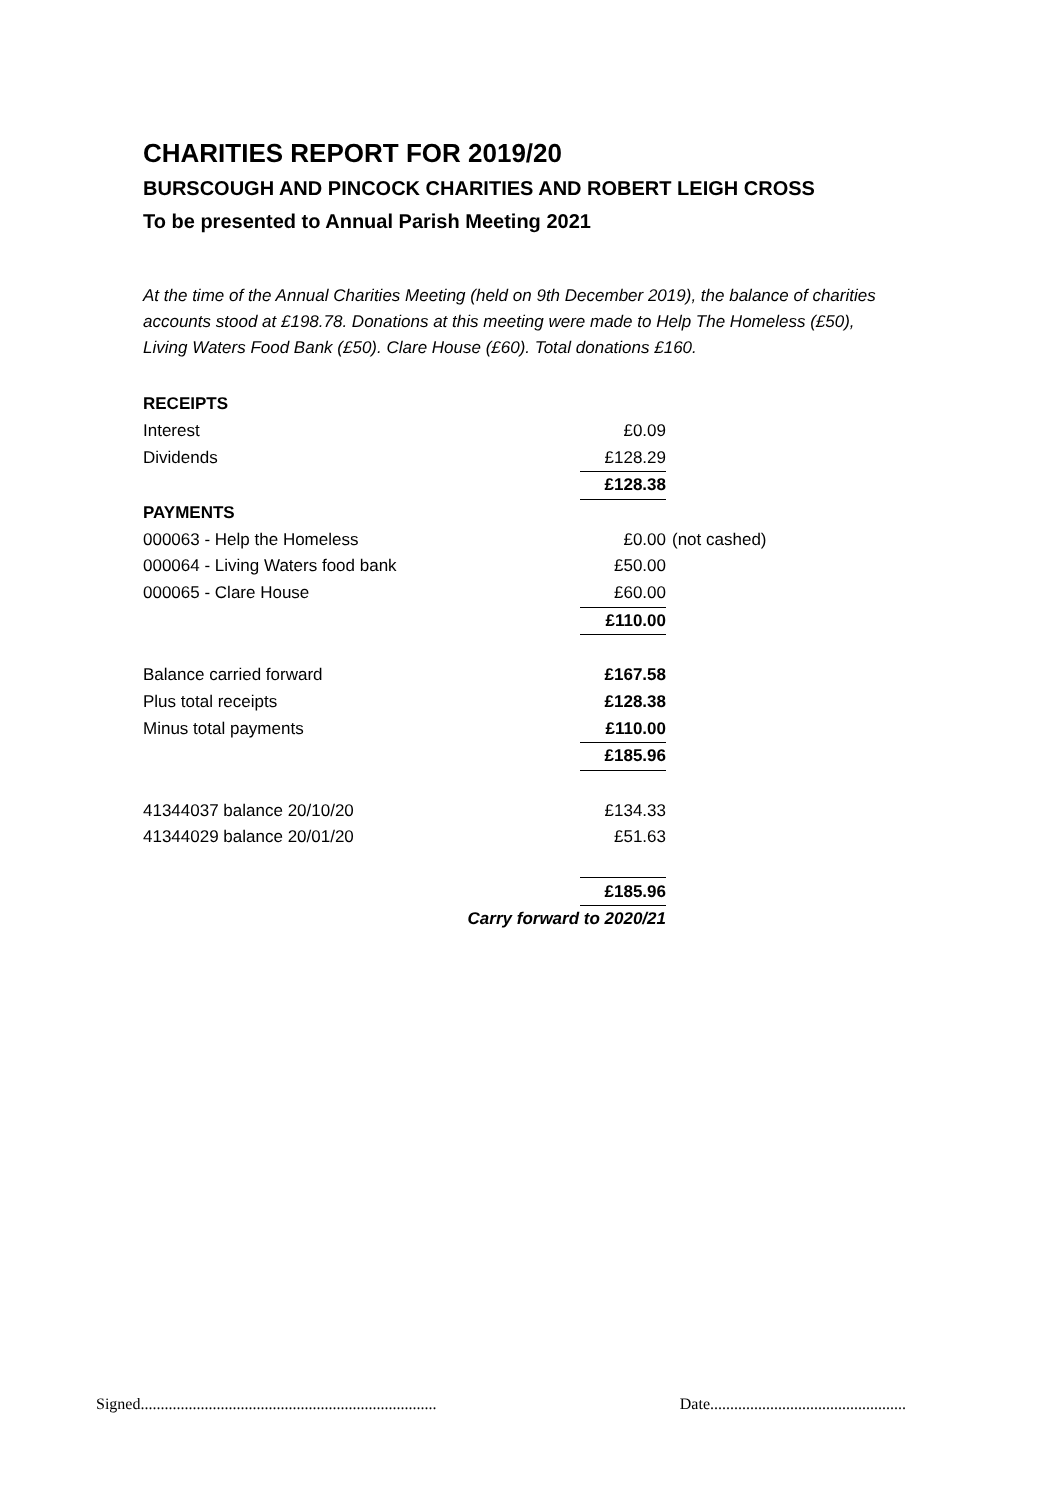CHARITIES REPORT FOR 2019/20
BURSCOUGH AND PINCOCK CHARITIES AND ROBERT LEIGH CROSS
To be presented to Annual Parish Meeting 2021
At the time of the Annual Charities Meeting (held on 9th December 2019), the balance of charities accounts stood at £198.78. Donations at this meeting were made to Help The Homeless (£50), Living Waters Food Bank (£50). Clare House (£60). Total donations £160.
| RECEIPTS | | |
| Interest | £0.09 | |
| Dividends | £128.29 | |
| | £128.38 | |
| PAYMENTS | | |
| 000063 - Help the Homeless | £0.00 | (not cashed) |
| 000064 - Living Waters food bank | £50.00 | |
| 000065 - Clare House | £60.00 | |
| | £110.00 | |
| Balance carried forward | £167.58 | |
| Plus total receipts | £128.38 | |
| Minus total payments | £110.00 | |
| | £185.96 | |
| 41344037 balance 20/10/20 | £134.33 | |
| 41344029 balance 20/01/20 | £51.63 | |
| | £185.96 | |
| Carry forward to 2020/21 | | |
Signed.......................................................................... Date.................................................